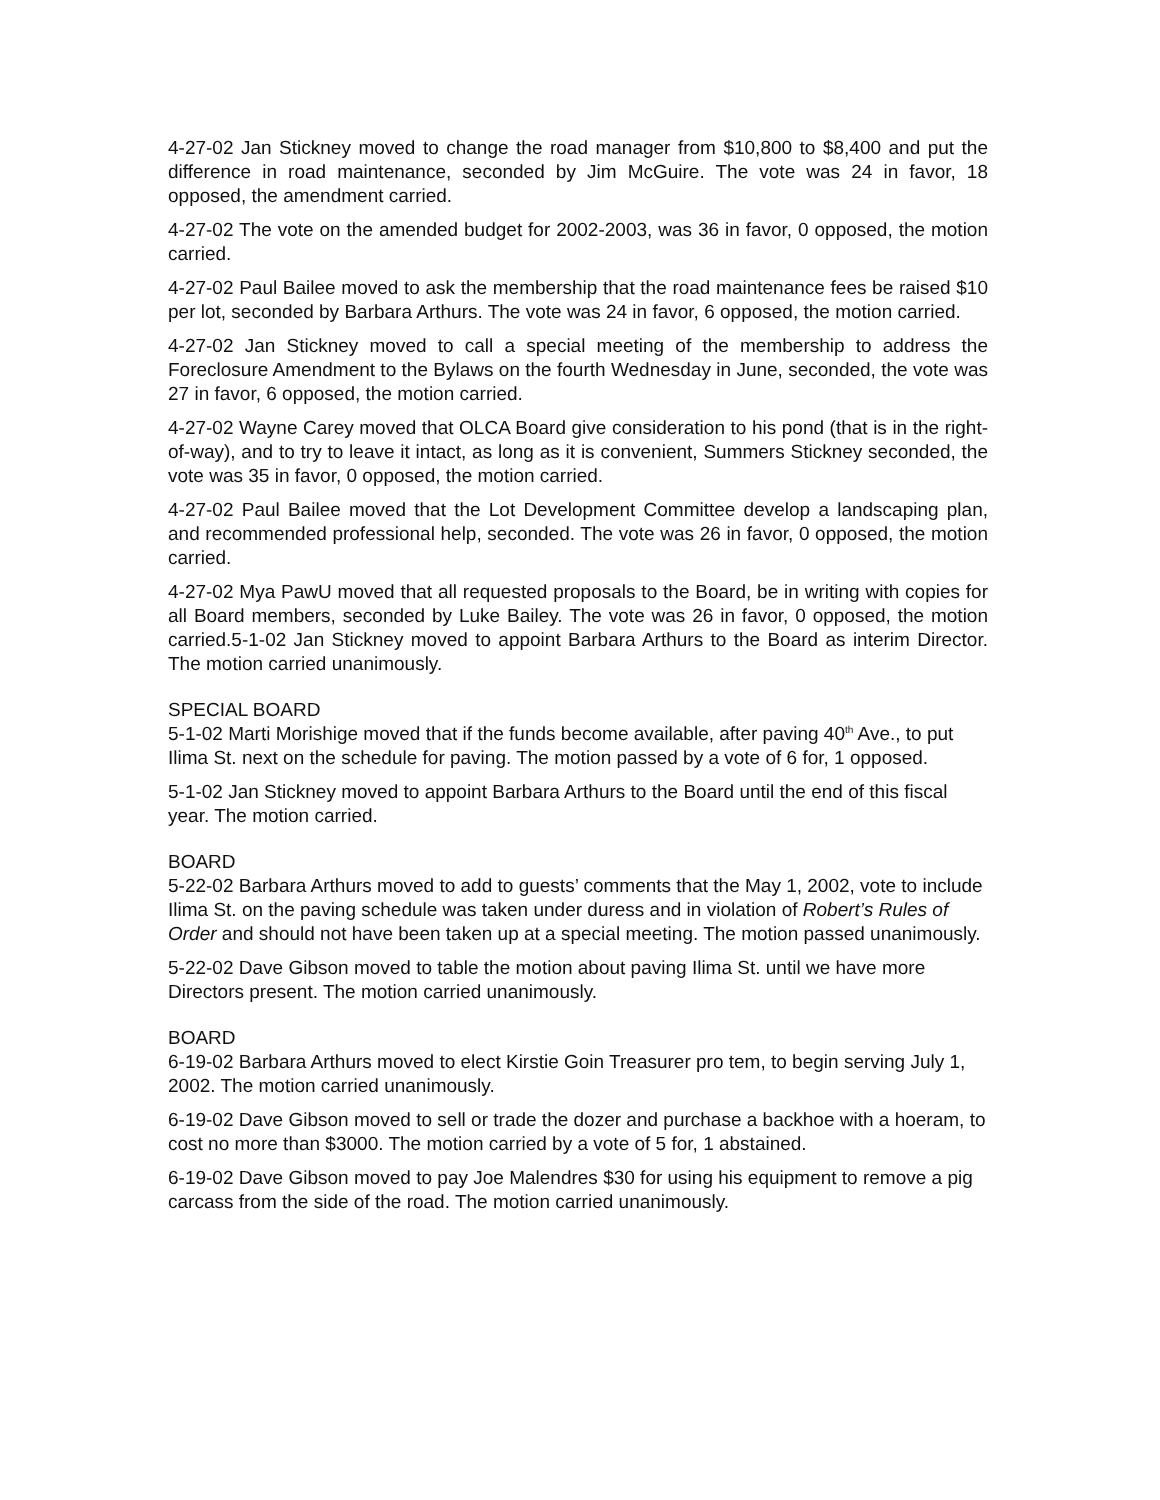4-27-02 Jan Stickney moved to change the road manager from $10,800 to $8,400 and put the difference in road maintenance, seconded by Jim McGuire. The vote was 24 in favor, 18 opposed, the amendment carried.
4-27-02 The vote on the amended budget for 2002-2003, was 36 in favor, 0 opposed, the motion carried.
4-27-02 Paul Bailee moved to ask the membership that the road maintenance fees be raised $10 per lot, seconded by Barbara Arthurs. The vote was 24 in favor, 6 opposed, the motion carried.
4-27-02 Jan Stickney moved to call a special meeting of the membership to address the Foreclosure Amendment to the Bylaws on the fourth Wednesday in June, seconded, the vote was 27 in favor, 6 opposed, the motion carried.
4-27-02 Wayne Carey moved that OLCA Board give consideration to his pond (that is in the right-of-way), and to try to leave it intact, as long as it is convenient, Summers Stickney seconded, the vote was 35 in favor, 0 opposed, the motion carried.
4-27-02 Paul Bailee moved that the Lot Development Committee develop a landscaping plan, and recommended professional help, seconded. The vote was 26 in favor, 0 opposed, the motion carried.
4-27-02 Mya PawU moved that all requested proposals to the Board, be in writing with copies for all Board members, seconded by Luke Bailey. The vote was 26 in favor, 0 opposed, the motion carried.5-1-02 Jan Stickney moved to appoint Barbara Arthurs to the Board as interim Director. The motion carried unanimously.
SPECIAL BOARD
5-1-02 Marti Morishige moved that if the funds become available, after paving 40<sup>th</sup> Ave., to put Ilima St. next on the schedule for paving. The motion passed by a vote of 6 for, 1 opposed.
5-1-02 Jan Stickney moved to appoint Barbara Arthurs to the Board until the end of this fiscal year. The motion carried.
BOARD
5-22-02 Barbara Arthurs moved to add to guests’ comments that the May 1, 2002, vote to include Ilima St. on the paving schedule was taken under duress and in violation of Robert’s Rules of Order and should not have been taken up at a special meeting. The motion passed unanimously.
5-22-02 Dave Gibson moved to table the motion about paving Ilima St. until we have more Directors present. The motion carried unanimously.
BOARD
6-19-02 Barbara Arthurs moved to elect Kirstie Goin Treasurer pro tem, to begin serving July 1, 2002. The motion carried unanimously.
6-19-02 Dave Gibson moved to sell or trade the dozer and purchase a backhoe with a hoeram, to cost no more than $3000. The motion carried by a vote of 5 for, 1 abstained.
6-19-02 Dave Gibson moved to pay Joe Malendres $30 for using his equipment to remove a pig carcass from the side of the road. The motion carried unanimously.